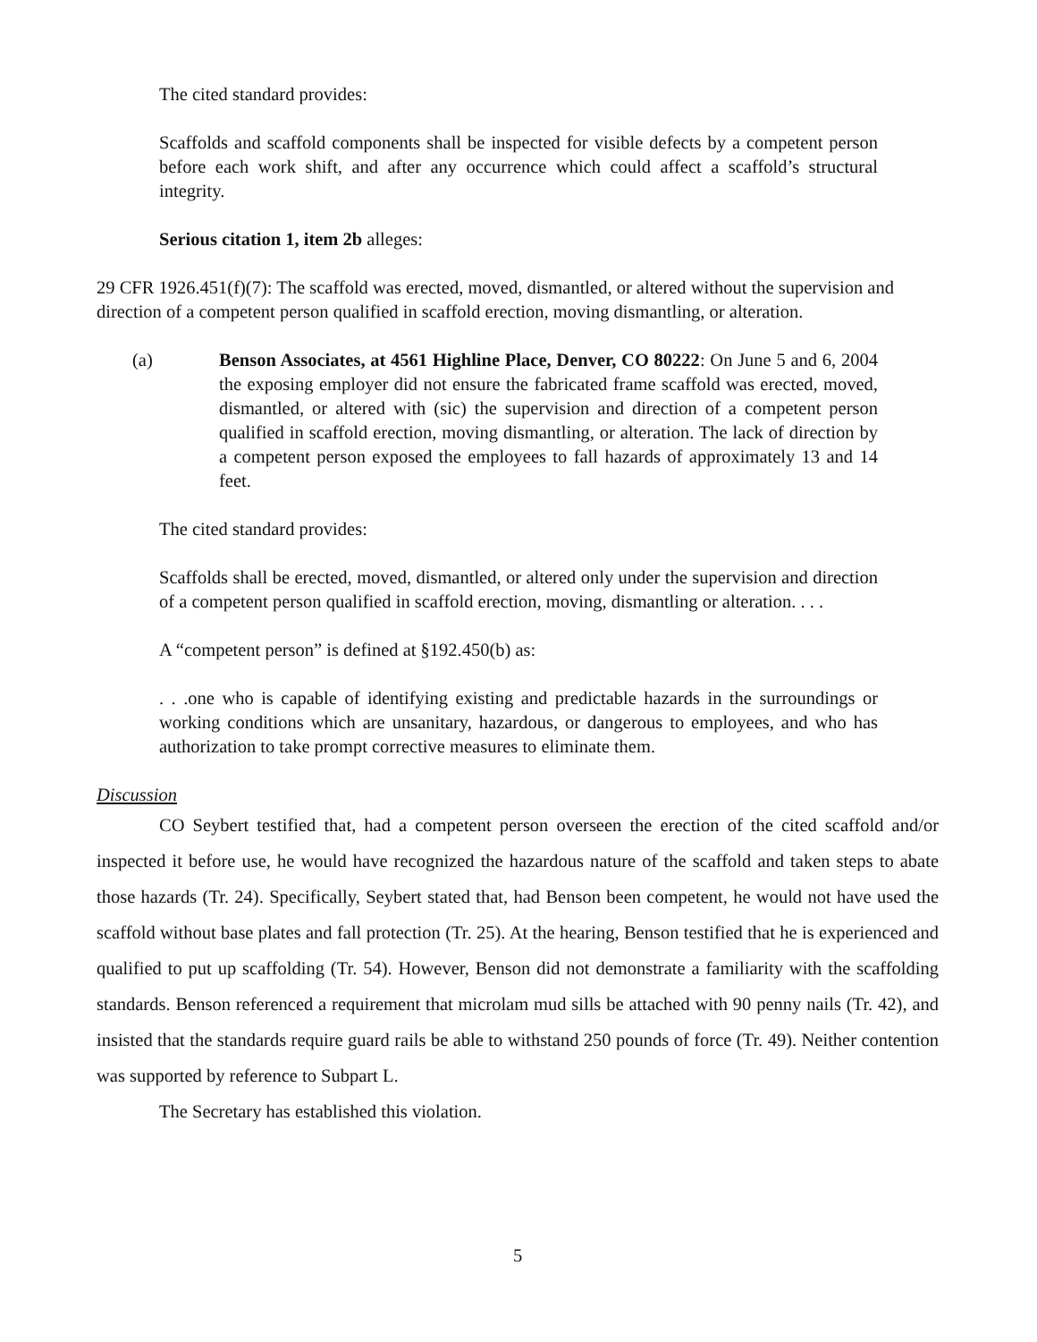The cited standard provides:
Scaffolds and scaffold components shall be inspected for visible defects by a competent person before each work shift, and after any occurrence which could affect a scaffold’s structural integrity.
Serious citation 1, item 2b alleges:
29 CFR 1926.451(f)(7): The scaffold was erected, moved, dismantled, or altered without the supervision and direction of a competent person qualified in scaffold erection, moving dismantling, or alteration.
(a) Benson Associates, at 4561 Highline Place, Denver, CO 80222: On June 5 and 6, 2004 the exposing employer did not ensure the fabricated frame scaffold was erected, moved, dismantled, or altered with (sic) the supervision and direction of a competent person qualified in scaffold erection, moving dismantling, or alteration. The lack of direction by a competent person exposed the employees to fall hazards of approximately 13 and 14 feet.
The cited standard provides:
Scaffolds shall be erected, moved, dismantled, or altered only under the supervision and direction of a competent person qualified in scaffold erection, moving, dismantling or alteration. . . .
A “competent person” is defined at §192.450(b) as:
. . .one who is capable of identifying existing and predictable hazards in the surroundings or working conditions which are unsanitary, hazardous, or dangerous to employees, and who has authorization to take prompt corrective measures to eliminate them.
Discussion
CO Seybert testified that, had a competent person overseen the erection of the cited scaffold and/or inspected it before use, he would have recognized the hazardous nature of the scaffold and taken steps to abate those hazards (Tr. 24). Specifically, Seybert stated that, had Benson been competent, he would not have used the scaffold without base plates and fall protection (Tr. 25). At the hearing, Benson testified that he is experienced and qualified to put up scaffolding (Tr. 54). However, Benson did not demonstrate a familiarity with the scaffolding standards. Benson referenced a requirement that microlam mud sills be attached with 90 penny nails (Tr. 42), and insisted that the standards require guard rails be able to withstand 250 pounds of force (Tr. 49). Neither contention was supported by reference to Subpart L.
The Secretary has established this violation.
5